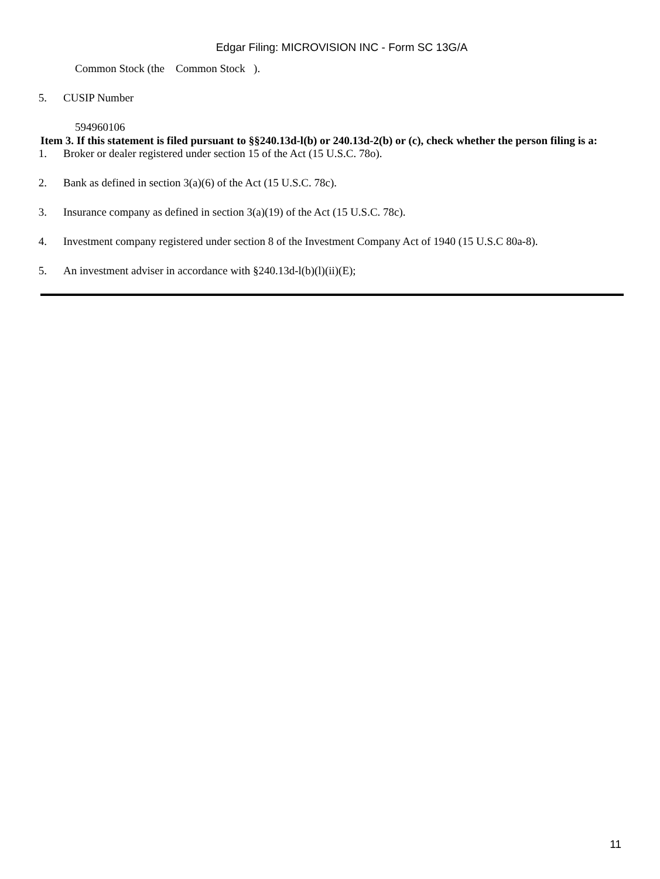Edgar Filing: MICROVISION INC - Form SC 13G/A
Common Stock (the Common Stock ).
5. CUSIP Number
594960106
Item 3. If this statement is filed pursuant to §§240.13d-l(b) or 240.13d-2(b) or (c), check whether the person filing is a:
1. Broker or dealer registered under section 15 of the Act (15 U.S.C. 78o).
2. Bank as defined in section 3(a)(6) of the Act (15 U.S.C. 78c).
3. Insurance company as defined in section 3(a)(19) of the Act (15 U.S.C. 78c).
4. Investment company registered under section 8 of the Investment Company Act of 1940 (15 U.S.C 80a-8).
5. An investment adviser in accordance with §240.13d-l(b)(l)(ii)(E);
11